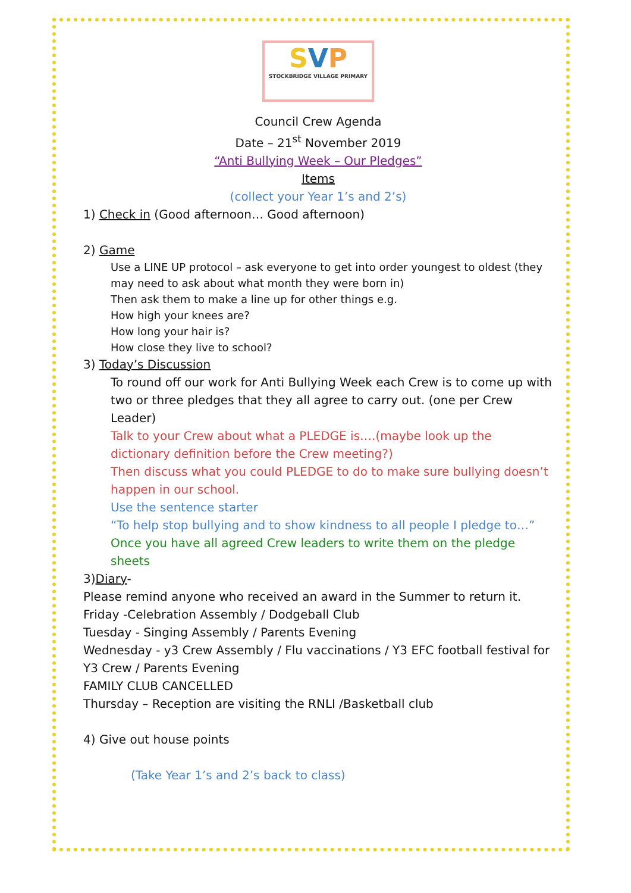SVP
STOCKBRIDGE VILLAGE PRIMARY
Council Crew Agenda
Date – 21<sup>st</sup> November 2019
“Anti Bullying Week – Our Pledges”
Items
(collect your Year 1’s and 2’s)
1) Check in (Good afternoon… Good afternoon)
2) Game
Use a LINE UP protocol – ask everyone to get into order youngest to oldest (they may need to ask about what month they were born in)
Then ask them to make a line up for other things e.g.
How high your knees are?
How long your hair is?
How close they live to school?
3) Today’s Discussion
To round off our work for Anti Bullying Week each Crew is to come up with two or three pledges that they all agree to carry out. (one per Crew Leader)
Talk to your Crew about what a PLEDGE is….(maybe look up the dictionary definition before the Crew meeting?)
Then discuss what you could PLEDGE to do to make sure bullying doesn’t happen in our school.
Use the sentence starter
“To help stop bullying and to show kindness to all people I pledge to…”
Once you have all agreed Crew leaders to write them on the pledge sheets
3)Diary-
Please remind anyone who received an award in the Summer to return it.
Friday -Celebration Assembly / Dodgeball Club
Tuesday - Singing Assembly / Parents Evening
Wednesday - y3 Crew Assembly / Flu vaccinations / Y3 EFC football festival for Y3 Crew / Parents Evening
FAMILY CLUB CANCELLED
Thursday – Reception are visiting the RNLI /Basketball club
4) Give out house points
(Take Year 1’s and 2’s back to class)